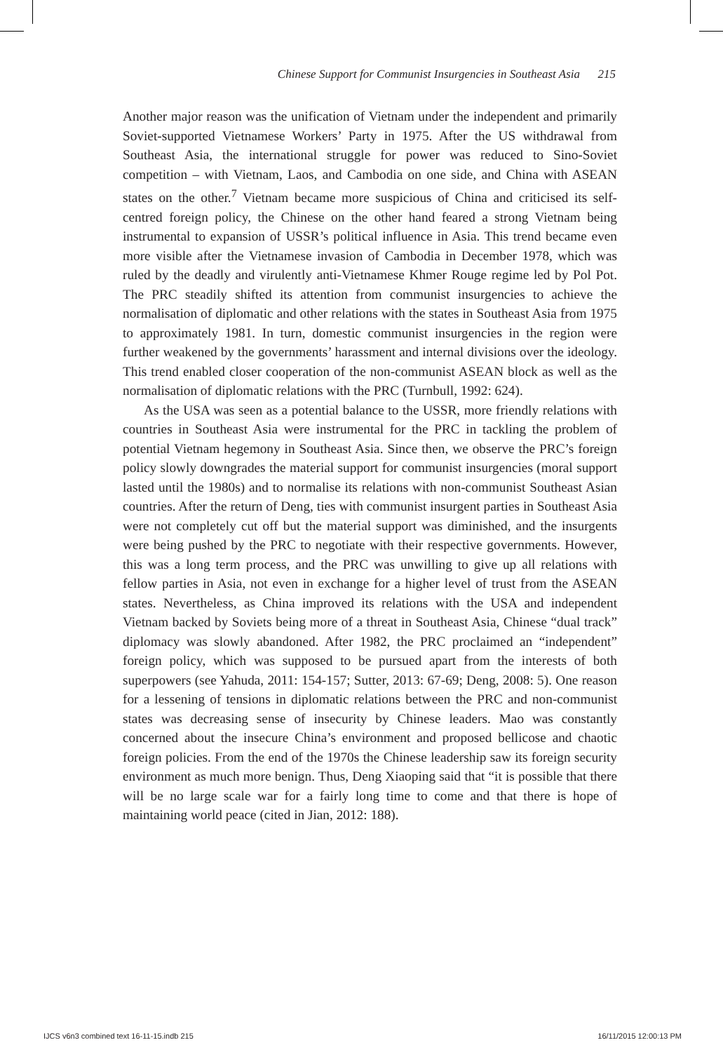Chinese Support for Communist Insurgencies in Southeast Asia 215
Another major reason was the unification of Vietnam under the independent and primarily Soviet-supported Vietnamese Workers’ Party in 1975. After the US withdrawal from Southeast Asia, the international struggle for power was reduced to Sino-Soviet competition – with Vietnam, Laos, and Cambodia on one side, and China with ASEAN states on the other.<sup>7</sup> Vietnam became more suspicious of China and criticised its self-centred foreign policy, the Chinese on the other hand feared a strong Vietnam being instrumental to expansion of USSR’s political influence in Asia. This trend became even more visible after the Vietnamese invasion of Cambodia in December 1978, which was ruled by the deadly and virulently anti-Vietnamese Khmer Rouge regime led by Pol Pot. The PRC steadily shifted its attention from communist insurgencies to achieve the normalisation of diplomatic and other relations with the states in Southeast Asia from 1975 to approximately 1981. In turn, domestic communist insurgencies in the region were further weakened by the governments’ harassment and internal divisions over the ideology. This trend enabled closer cooperation of the non-communist ASEAN block as well as the normalisation of diplomatic relations with the PRC (Turnbull, 1992: 624).
As the USA was seen as a potential balance to the USSR, more friendly relations with countries in Southeast Asia were instrumental for the PRC in tackling the problem of potential Vietnam hegemony in Southeast Asia. Since then, we observe the PRC’s foreign policy slowly downgrades the material support for communist insurgencies (moral support lasted until the 1980s) and to normalise its relations with non-communist Southeast Asian countries. After the return of Deng, ties with communist insurgent parties in Southeast Asia were not completely cut off but the material support was diminished, and the insurgents were being pushed by the PRC to negotiate with their respective governments. However, this was a long term process, and the PRC was unwilling to give up all relations with fellow parties in Asia, not even in exchange for a higher level of trust from the ASEAN states. Nevertheless, as China improved its relations with the USA and independent Vietnam backed by Soviets being more of a threat in Southeast Asia, Chinese “dual track” diplomacy was slowly abandoned. After 1982, the PRC proclaimed an “independent” foreign policy, which was supposed to be pursued apart from the interests of both superpowers (see Yahuda, 2011: 154-157; Sutter, 2013: 67-69; Deng, 2008: 5). One reason for a lessening of tensions in diplomatic relations between the PRC and non-communist states was decreasing sense of insecurity by Chinese leaders. Mao was constantly concerned about the insecure China’s environment and proposed bellicose and chaotic foreign policies. From the end of the 1970s the Chinese leadership saw its foreign security environment as much more benign. Thus, Deng Xiaoping said that “it is possible that there will be no large scale war for a fairly long time to come and that there is hope of maintaining world peace (cited in Jian, 2012: 188).
IJCS v6n3 combined text 16-11-15.indb 215 16/11/2015 12:00:13 PM